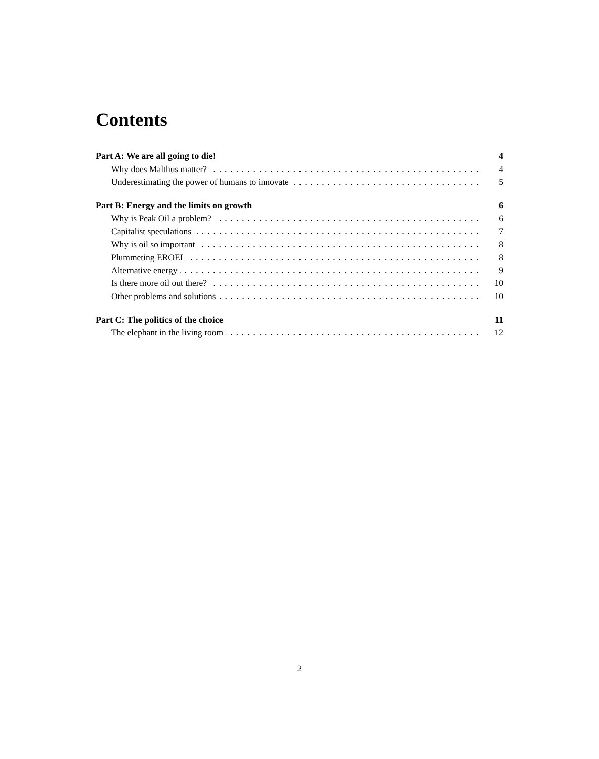Contents
Part A: We are all going to die! 4
Why does Malthus matter? 4
Underestimating the power of humans to innovate 5
Part B: Energy and the limits on growth 6
Why is Peak Oil a problem? 6
Capitalist speculations 7
Why is oil so important 8
Plummeting EROEI 8
Alternative energy 9
Is there more oil out there? 10
Other problems and solutions 10
Part C: The politics of the choice 11
The elephant in the living room 12
2